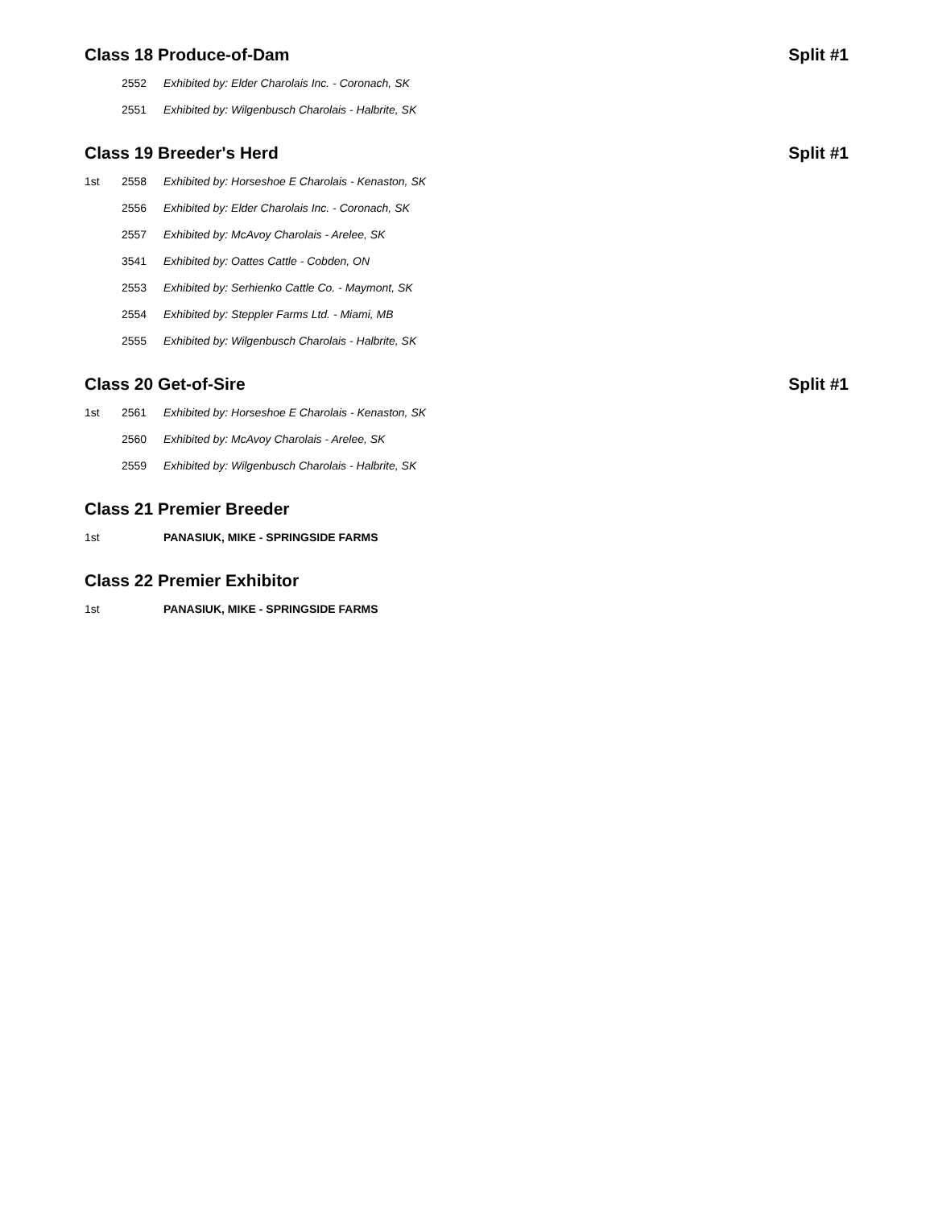Class 18 Produce-of-Dam Split #1
| | 2552 | Exhibited by: Elder Charolais Inc. - Coronach, SK |
| | 2551 | Exhibited by: Wilgenbusch Charolais - Halbrite, SK |
Class 19 Breeder's Herd Split #1
| 1st | 2558 | Exhibited by: Horseshoe E Charolais - Kenaston, SK |
| | 2556 | Exhibited by: Elder Charolais Inc. - Coronach, SK |
| | 2557 | Exhibited by: McAvoy Charolais - Arelee, SK |
| | 3541 | Exhibited by: Oattes Cattle - Cobden, ON |
| | 2553 | Exhibited by: Serhienko Cattle Co. - Maymont, SK |
| | 2554 | Exhibited by: Steppler Farms Ltd. - Miami, MB |
| | 2555 | Exhibited by: Wilgenbusch Charolais - Halbrite, SK |
Class 20 Get-of-Sire Split #1
| 1st | 2561 | Exhibited by: Horseshoe E Charolais - Kenaston, SK |
| | 2560 | Exhibited by: McAvoy Charolais - Arelee, SK |
| | 2559 | Exhibited by: Wilgenbusch Charolais - Halbrite, SK |
Class 21 Premier Breeder
| 1st | | PANASIUK, MIKE - SPRINGSIDE FARMS |
Class 22 Premier Exhibitor
| 1st | | PANASIUK, MIKE - SPRINGSIDE FARMS |